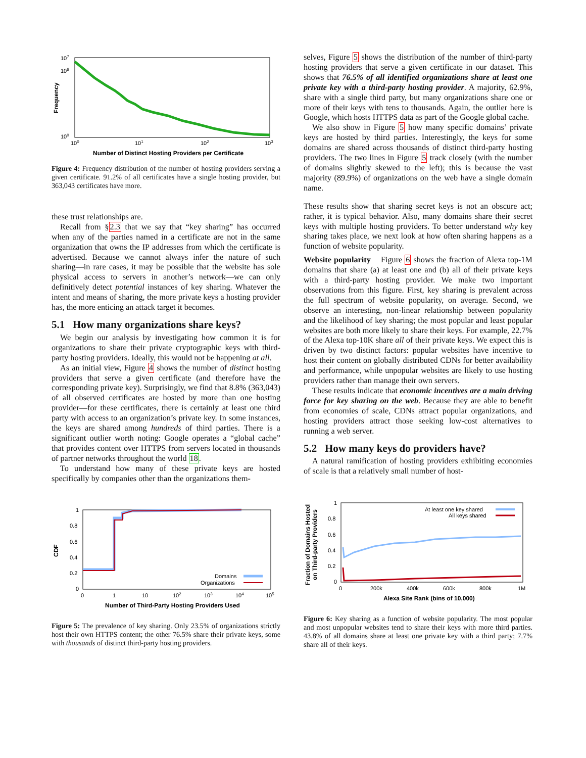107
106
100
100
101
102
103
Frequency
Number of Distinct Hosting Providers per Certificate
Figure 4: Frequency distribution of the number of hosting providers serving a given certificate. 91.2% of all certificates have a single hosting provider, but 363,043 certificates have more.
these trust relationships are.
Recall from §2.3 that we say that “key sharing” has occurred when any of the parties named in a certificate are not in the same organization that owns the IP addresses from which the certificate is advertised. Because we cannot always infer the nature of such sharing—in rare cases, it may be possible that the website has sole physical access to servers in another’s network—we can only definitively detect potential instances of key sharing. Whatever the intent and means of sharing, the more private keys a hosting provider has, the more enticing an attack target it becomes.
5.1 How many organizations share keys?
We begin our analysis by investigating how common it is for organizations to share their private cryptographic keys with third-party hosting providers. Ideally, this would not be happening at all.
As an initial view, Figure 4 shows the number of distinct hosting providers that serve a given certificate (and therefore have the corresponding private key). Surprisingly, we find that 8.8% (363,043) of all observed certificates are hosted by more than one hosting provider—for these certificates, there is certainly at least one third party with access to an organization’s private key. In some instances, the keys are shared among hundreds of third parties. There is a significant outlier worth noting: Google operates a “global cache” that provides content over HTTPS from servers located in thousands of partner networks throughout the world 18.
To understand how many of these private keys are hosted specifically by companies other than the organizations them-
1
0.8
0.6
0.4
0.2
0
0
1
10
102
103
104
105
CDF
Number of Third-Party Hosting Providers Used
Domains
Organizations
Figure 5: The prevalence of key sharing. Only 23.5% of organizations strictly host their own HTTPS content; the other 76.5% share their private keys, some with thousands of distinct third-party hosting providers.
selves, Figure 5 shows the distribution of the number of third-party hosting providers that serve a given certificate in our dataset. This shows that 76.5% of all identified organizations share at least one private key with a third-party hosting provider. A majority, 62.9%, share with a single third party, but many organizations share one or more of their keys with tens to thousands. Again, the outlier here is Google, which hosts HTTPS data as part of the Google global cache.
We also show in Figure 5 how many specific domains’ private keys are hosted by third parties. Interestingly, the keys for some domains are shared across thousands of distinct third-party hosting providers. The two lines in Figure 5 track closely (with the number of domains slightly skewed to the left); this is because the vast majority (89.9%) of organizations on the web have a single domain name.
These results show that sharing secret keys is not an obscure act; rather, it is typical behavior. Also, many domains share their secret keys with multiple hosting providers. To better understand why key sharing takes place, we next look at how often sharing happens as a function of website popularity.
Website popularity Figure 6 shows the fraction of Alexa top-1M domains that share (a) at least one and (b) all of their private keys with a third-party hosting provider. We make two important observations from this figure. First, key sharing is prevalent across the full spectrum of website popularity, on average. Second, we observe an interesting, non-linear relationship between popularity and the likelihood of key sharing; the most popular and least popular websites are both more likely to share their keys. For example, 22.7% of the Alexa top-10K share all of their private keys. We expect this is driven by two distinct factors: popular websites have incentive to host their content on globally distributed CDNs for better availability and performance, while unpopular websites are likely to use hosting providers rather than manage their own servers.
These results indicate that economic incentives are a main driving force for key sharing on the web. Because they are able to benefit from economies of scale, CDNs attract popular organizations, and hosting providers attract those seeking low-cost alternatives to running a web server.
5.2 How many keys do providers have?
A natural ramification of hosting providers exhibiting economies of scale is that a relatively small number of host-
1
0.8
0.6
0.4
0.2
0
0
200k
400k
600k
800k
1M
Fraction of Domains Hosted
on Third-party Providers
Alexa Site Rank (bins of 10,000)
At least one key shared
All keys shared
Figure 6: Key sharing as a function of website popularity. The most popular and most unpopular websites tend to share their keys with more third parties. 43.8% of all domains share at least one private key with a third party; 7.7% share all of their keys.